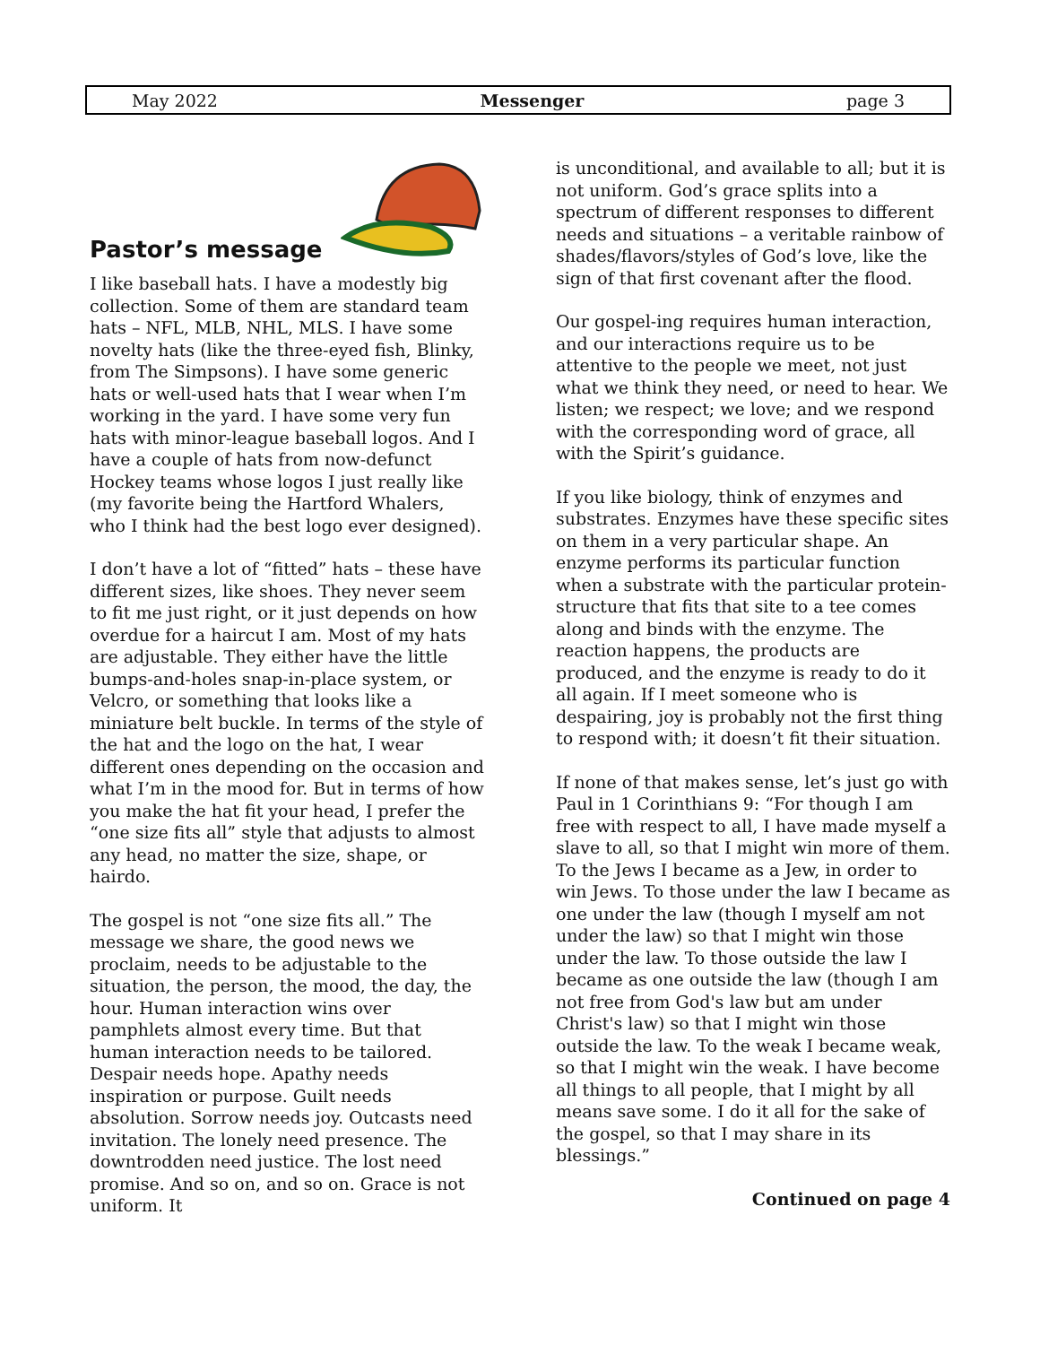May 2022 Messenger page 3
Pastor’s message
I like baseball hats. I have a modestly big collection. Some of them are standard team hats – NFL, MLB, NHL, MLS. I have some novelty hats (like the three-eyed fish, Blinky, from The Simpsons). I have some generic hats or well-used hats that I wear when I’m working in the yard. I have some very fun hats with minor-league baseball logos. And I have a couple of hats from now-defunct Hockey teams whose logos I just really like (my favorite being the Hartford Whalers, who I think had the best logo ever designed).
I don’t have a lot of “fitted” hats – these have different sizes, like shoes. They never seem to fit me just right, or it just depends on how overdue for a haircut I am. Most of my hats are adjustable. They either have the little bumps-and-holes snap-in-place system, or Velcro, or something that looks like a miniature belt buckle. In terms of the style of the hat and the logo on the hat, I wear different ones depending on the occasion and what I’m in the mood for. But in terms of how you make the hat fit your head, I prefer the “one size fits all” style that adjusts to almost any head, no matter the size, shape, or hairdo.
The gospel is not “one size fits all.” The message we share, the good news we proclaim, needs to be adjustable to the situation, the person, the mood, the day, the hour. Human interaction wins over pamphlets almost every time. But that human interaction needs to be tailored. Despair needs hope. Apathy needs inspiration or purpose. Guilt needs absolution. Sorrow needs joy. Outcasts need invitation. The lonely need presence. The downtrodden need justice. The lost need promise. And so on, and so on. Grace is not uniform. It
is unconditional, and available to all; but it is not uniform. God’s grace splits into a spectrum of different responses to different needs and situations – a veritable rainbow of shades/flavors/styles of God’s love, like the sign of that first covenant after the flood.
Our gospel-ing requires human interaction, and our interactions require us to be attentive to the people we meet, not just what we think they need, or need to hear. We listen; we respect; we love; and we respond with the corresponding word of grace, all with the Spirit’s guidance.
If you like biology, think of enzymes and substrates. Enzymes have these specific sites on them in a very particular shape. An enzyme performs its particular function when a substrate with the particular protein-structure that fits that site to a tee comes along and binds with the enzyme. The reaction happens, the products are produced, and the enzyme is ready to do it all again. If I meet someone who is despairing, joy is probably not the first thing to respond with; it doesn’t fit their situation.
If none of that makes sense, let’s just go with Paul in 1 Corinthians 9: “For though I am free with respect to all, I have made myself a slave to all, so that I might win more of them. To the Jews I became as a Jew, in order to win Jews. To those under the law I became as one under the law (though I myself am not under the law) so that I might win those under the law. To those outside the law I became as one outside the law (though I am not free from God's law but am under Christ's law) so that I might win those outside the law. To the weak I became weak, so that I might win the weak. I have become all things to all people, that I might by all means save some. I do it all for the sake of the gospel, so that I may share in its blessings.”
Continued on page 4